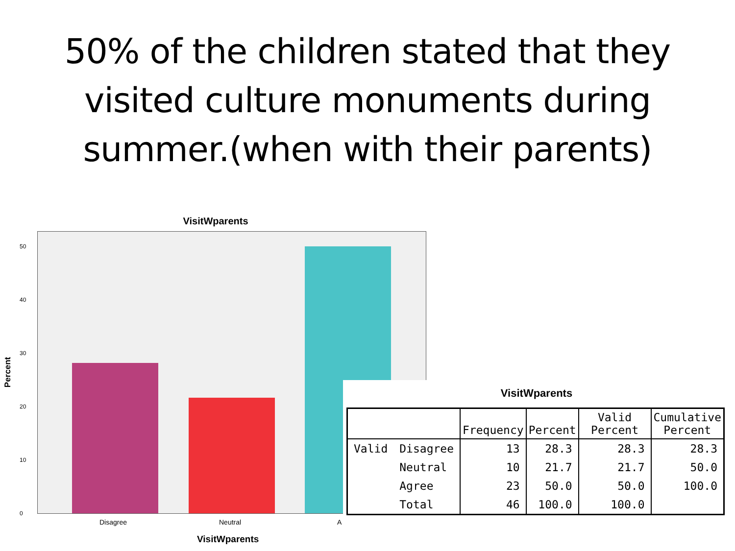50% of the children stated that they
visited culture monuments during
summer.(when with their parents)
VisitWparents
Percent
50
40
30
20
10
0
Disagree Neutral A
VisitWparents
VisitWparents
| | | Frequency | Percent | Valid Percent | Cumulative Percent |
| --- | --- | --- | --- | --- | --- |
| Valid | Disagree | 13 | 28.3 | 28.3 | 28.3 |
| | Neutral | 10 | 21.7 | 21.7 | 50.0 |
| | Agree | 23 | 50.0 | 50.0 | 100.0 |
| | Total | 46 | 100.0 | 100.0 | |